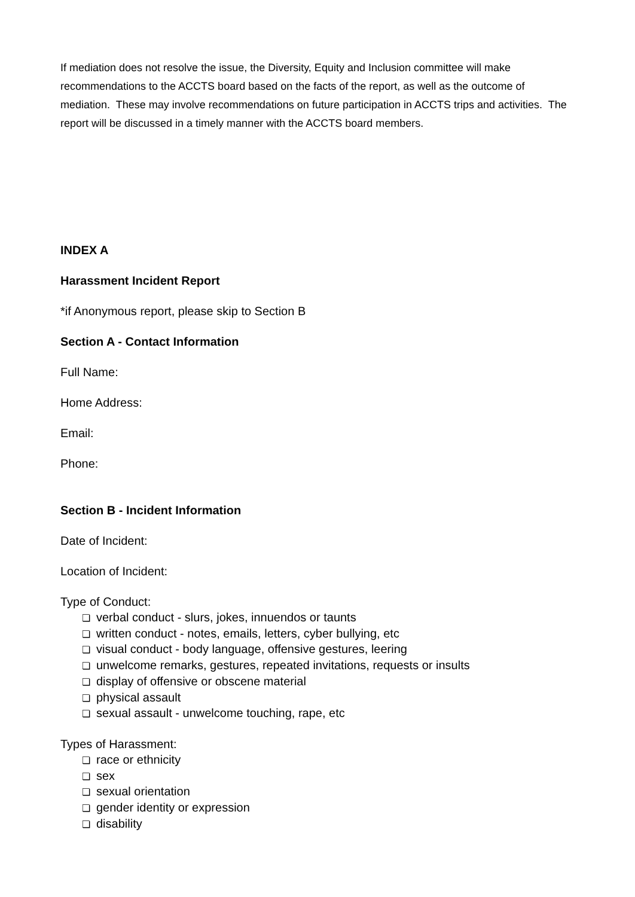If mediation does not resolve the issue, the Diversity, Equity and Inclusion committee will make recommendations to the ACCTS board based on the facts of the report, as well as the outcome of mediation. These may involve recommendations on future participation in ACCTS trips and activities. The report will be discussed in a timely manner with the ACCTS board members.
INDEX A
Harassment Incident Report
*if Anonymous report, please skip to Section B
Section A - Contact Information
Full Name:
Home Address:
Email:
Phone:
Section B - Incident Information
Date of Incident:
Location of Incident:
Type of Conduct:
❏ verbal conduct - slurs, jokes, innuendos or taunts
❏ written conduct - notes, emails, letters, cyber bullying, etc
❏ visual conduct - body language, offensive gestures, leering
❏ unwelcome remarks, gestures, repeated invitations, requests or insults
❏ display of offensive or obscene material
❏ physical assault
❏ sexual assault - unwelcome touching, rape, etc
Types of Harassment:
❏ race or ethnicity
❏ sex
❏ sexual orientation
❏ gender identity or expression
❏ disability